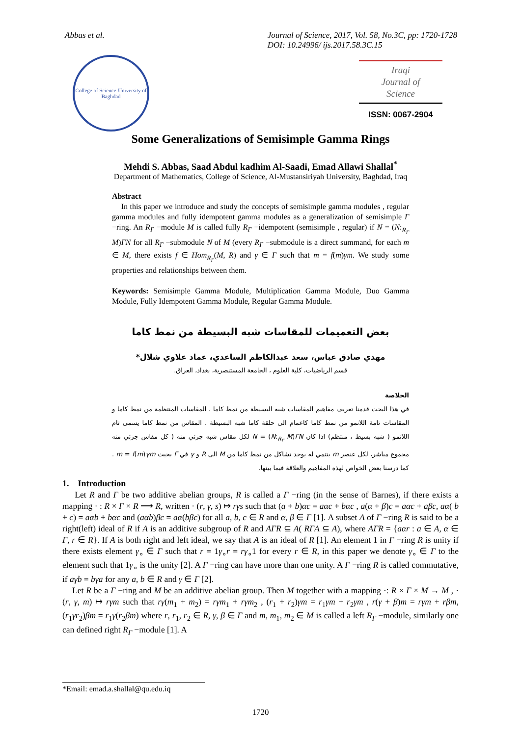Abbas et al. Journal of Science, 2017, Vol. 58, No.3C, pp: 1720-1728
DOI: 10.24996/ ijs.2017.58.3C.15
College of Science-University of Baghdad
Iraqi
Journal of
Science
ISSN: 0067-2904
Some Generalizations of Semisimple Gamma Rings
Mehdi S. Abbas, Saad Abdul kadhim Al-Saadi, Emad Allawi Shallal<sup>*</sup>
Department of Mathematics, College of Science, Al-Mustansiriyah University, Baghdad, Iraq
Abstract
In this paper we introduce and study the concepts of semisimple gamma modules , regular gamma modules and fully idempotent gamma modules as a generalization of semisimple Γ −ring. An R<sub>Γ</sub> −module M is called fully R<sub>Γ</sub> −idempotent (semisimple , regular) if N = (N:<sub>R<sub>Γ</sub></sub> M)ΓN for all R<sub>Γ</sub> −submodule N of M (every R<sub>Γ</sub> −submodule is a direct summand, for each m ∈ M, there exists f ∈ Hom<sub>R<sub>Γ</sub></sub>(M, R) and γ ∈ Γ such that m = f(m)γm. We study some properties and relationships between them.
Keywords: Semisimple Gamma Module, Multiplication Gamma Module, Duo Gamma Module, Fully Idempotent Gamma Module, Regular Gamma Module.
بعض التعميمات للمقاسات شبه البسيطة من نمط كاما
مهدي صادق عباس، سعد عبدالكاظم الساعدي، عماد علاوي شلال*
قسم الرياضيات، كلية العلوم ، الجامعة المستنصرية، بغداد، العراق.
الخلاصة
في هذا البحث قدمنا تعريف مفاهيم المقاسات شبه البسيطة من نمط كاما ، المقاسات المنتظمة من نمط كاما و المقاسات تامة اللانمو من نمط كاما كاعمام الى حلقة كاما شبه البسيطة . المقاس من نمط كاما يسمى تام اللانمو ( شبه بسيط ، منتظم) اذا كان N = (N:<sub>R<sub>Γ</sub></sub> M)ΓN لكل مقاس شبه جزئي منه ( كل مقاس جزئي منه مجموع مباشر، لكل عنصر m ينتمي له يوجد تشاكل من نمط كاما من M الى R و γ في Γ بحيث m = f(m)γm . كما درسنا بعض الخواص لهذه المفاهيم والعلاقة فيما بينها.
1. Introduction
Let R and Γ be two additive abelian groups, R is called a Γ −ring (in the sense of Barnes), if there exists a mapping · : R × Γ × R ⟶ R, written · (r, γ, s) ↦ rγs such that (a + b)αc = aαc + bαc , a(α + β)c = aαc + aβc, aα( b + c) = aαb + bαc and (aαb)βc = aα(bβc) for all a, b, c ∈ R and α, β ∈ Γ [1]. A subset A of Γ −ring R is said to be a right(left) ideal of R if A is an additive subgroup of R and AΓR ⊆ A( RΓA ⊆ A), where AΓR = {aαr : a ∈ A, α ∈ Γ, r ∈ R}. If A is both right and left ideal, we say that A is an ideal of R [1]. An element 1 in Γ −ring R is unity if there exists element γ<sub>∘</sub> ∈ Γ such that r = 1γ<sub>∘</sub>r = rγ<sub>∘</sub>1 for every r ∈ R, in this paper we denote γ<sub>∘</sub> ∈ Γ to the element such that 1γ<sub>∘</sub> is the unity [2]. A Γ −ring can have more than one unity. A Γ −ring R is called commutative, if aγb = bγa for any a, b ∈ R and γ ∈ Γ [2].
Let R be a Γ −ring and M be an additive abelian group. Then M together with a mapping ·: R × Γ × M → M , · (r, γ, m) ↦ rγm such that rγ(m<sub>1</sub> + m<sub>2</sub>) = rγm<sub>1</sub> + rγm<sub>2</sub> , (r<sub>1</sub> + r<sub>2</sub>)γm = r<sub>1</sub>γm + r<sub>2</sub>γm , r(γ + β)m = rγm + rβm, (r<sub>1</sub>γr<sub>2</sub>)βm = r<sub>1</sub>γ(r<sub>2</sub>βm) where r, r<sub>1</sub>, r<sub>2</sub> ∈ R, γ, β ∈ Γ and m, m<sub>1</sub>, m<sub>2</sub> ∈ M is called a left R<sub>Γ</sub> −module, similarly one can defined right R<sub>Γ</sub> −module [1]. A
*Email: emad.a.shallal@qu.edu.iq
1720